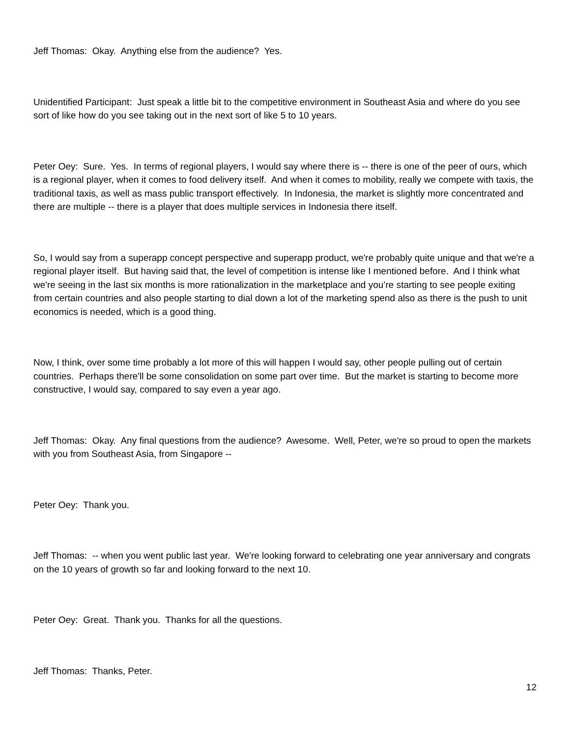Jeff Thomas: Okay. Anything else from the audience? Yes.
Unidentified Participant: Just speak a little bit to the competitive environment in Southeast Asia and where do you see sort of like how do you see taking out in the next sort of like 5 to 10 years.
Peter Oey: Sure. Yes. In terms of regional players, I would say where there is -- there is one of the peer of ours, which is a regional player, when it comes to food delivery itself. And when it comes to mobility, really we compete with taxis, the traditional taxis, as well as mass public transport effectively. In Indonesia, the market is slightly more concentrated and there are multiple -- there is a player that does multiple services in Indonesia there itself.
So, I would say from a superapp concept perspective and superapp product, we're probably quite unique and that we're a regional player itself. But having said that, the level of competition is intense like I mentioned before. And I think what we're seeing in the last six months is more rationalization in the marketplace and you’re starting to see people exiting from certain countries and also people starting to dial down a lot of the marketing spend also as there is the push to unit economics is needed, which is a good thing.
Now, I think, over some time probably a lot more of this will happen I would say, other people pulling out of certain countries. Perhaps there'll be some consolidation on some part over time. But the market is starting to become more constructive, I would say, compared to say even a year ago.
Jeff Thomas: Okay. Any final questions from the audience? Awesome. Well, Peter, we're so proud to open the markets with you from Southeast Asia, from Singapore --
Peter Oey: Thank you.
Jeff Thomas: -- when you went public last year. We're looking forward to celebrating one year anniversary and congrats on the 10 years of growth so far and looking forward to the next 10.
Peter Oey: Great. Thank you. Thanks for all the questions.
Jeff Thomas: Thanks, Peter.
12